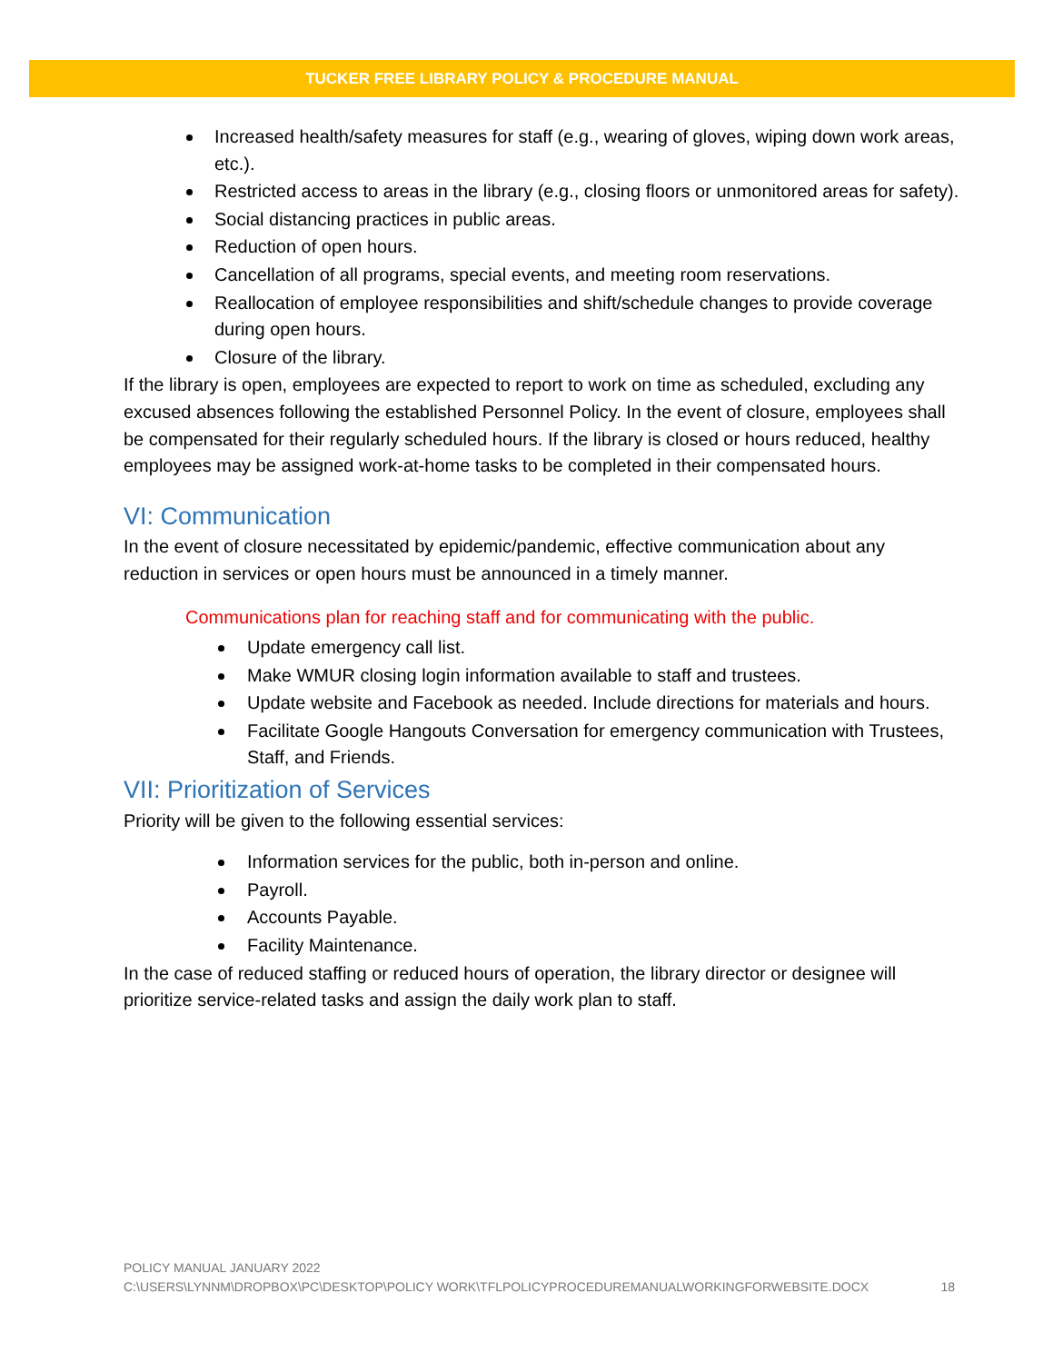TUCKER FREE LIBRARY POLICY & PROCEDURE MANUAL
Increased health/safety measures for staff (e.g., wearing of gloves, wiping down work areas, etc.).
Restricted access to areas in the library (e.g., closing floors or unmonitored areas for safety).
Social distancing practices in public areas.
Reduction of open hours.
Cancellation of all programs, special events, and meeting room reservations.
Reallocation of employee responsibilities and shift/schedule changes to provide coverage during open hours.
Closure of the library.
If the library is open, employees are expected to report to work on time as scheduled, excluding any excused absences following the established Personnel Policy. In the event of closure, employees shall be compensated for their regularly scheduled hours. If the library is closed or hours reduced, healthy employees may be assigned work-at-home tasks to be completed in their compensated hours.
VI: Communication
In the event of closure necessitated by epidemic/pandemic, effective communication about any reduction in services or open hours must be announced in a timely manner.
Communications plan for reaching staff and for communicating with the public.
Update emergency call list.
Make WMUR closing login information available to staff and trustees.
Update website and Facebook as needed. Include directions for materials and hours.
Facilitate Google Hangouts Conversation for emergency communication with Trustees, Staff, and Friends.
VII: Prioritization of Services
Priority will be given to the following essential services:
Information services for the public, both in-person and online.
Payroll.
Accounts Payable.
Facility Maintenance.
In the case of reduced staffing or reduced hours of operation, the library director or designee will prioritize service-related tasks and assign the daily work plan to staff.
POLICY MANUAL JANUARY 2022
C:\USERS\LYNNM\DROPBOX\PC\DESKTOP\POLICY WORK\TFLPOLICYPROCEDUREMANUALWORKINGFORWEBSITE.DOCX 18